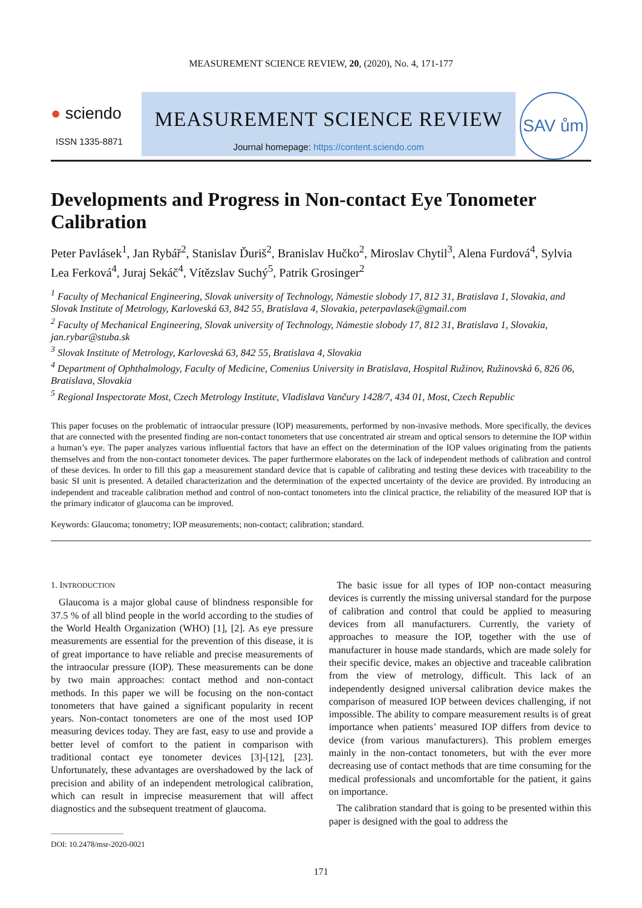MEASUREMENT SCIENCE REVIEW, 20, (2020), No. 4, 171-177
● sciendo
ISSN 1335-8871
MEASUREMENT SCIENCE REVIEW
Journal homepage: https://content.sciendo.com
SAV ům
Developments and Progress in Non-contact Eye Tonometer Calibration
Peter Pavlásek<sup>1</sup>, Jan Rybář<sup>2</sup>, Stanislav Ďuriš<sup>2</sup>, Branislav Hučko<sup>2</sup>, Miroslav Chytil<sup>3</sup>, Alena Furdová<sup>4</sup>, Sylvia Lea Ferková<sup>4</sup>, Juraj Sekáč<sup>4</sup>, Vítězslav Suchý<sup>5</sup>, Patrik Grosinger<sup>2</sup>
<sup>1</sup> Faculty of Mechanical Engineering, Slovak university of Technology, Námestie slobody 17, 812 31, Bratislava 1, Slovakia, and Slovak Institute of Metrology, Karloveská 63, 842 55, Bratislava 4, Slovakia, peterpavlasek@gmail.com
<sup>2</sup> Faculty of Mechanical Engineering, Slovak university of Technology, Námestie slobody 17, 812 31, Bratislava 1, Slovakia, jan.rybar@stuba.sk
<sup>3</sup> Slovak Institute of Metrology, Karloveská 63, 842 55, Bratislava 4, Slovakia
<sup>4</sup> Department of Ophthalmology, Faculty of Medicine, Comenius University in Bratislava, Hospital Ružinov, Ružinovská 6, 826 06, Bratislava, Slovakia
<sup>5</sup> Regional Inspectorate Most, Czech Metrology Institute, Vladislava Vančury 1428/7, 434 01, Most, Czech Republic
This paper focuses on the problematic of intraocular pressure (IOP) measurements, performed by non-invasive methods. More specifically, the devices that are connected with the presented finding are non-contact tonometers that use concentrated air stream and optical sensors to determine the IOP within a human’s eye. The paper analyzes various influential factors that have an effect on the determination of the IOP values originating from the patients themselves and from the non-contact tonometer devices. The paper furthermore elaborates on the lack of independent methods of calibration and control of these devices. In order to fill this gap a measurement standard device that is capable of calibrating and testing these devices with traceability to the basic SI unit is presented. A detailed characterization and the determination of the expected uncertainty of the device are provided. By introducing an independent and traceable calibration method and control of non-contact tonometers into the clinical practice, the reliability of the measured IOP that is the primary indicator of glaucoma can be improved.
Keywords: Glaucoma; tonometry; IOP measurements; non-contact; calibration; standard.
1. INTRODUCTION
Glaucoma is a major global cause of blindness responsible for 37.5 % of all blind people in the world according to the studies of the World Health Organization (WHO) [1], [2]. As eye pressure measurements are essential for the prevention of this disease, it is of great importance to have reliable and precise measurements of the intraocular pressure (IOP). These measurements can be done by two main approaches: contact method and non-contact methods. In this paper we will be focusing on the non-contact tonometers that have gained a significant popularity in recent years. Non-contact tonometers are one of the most used IOP measuring devices today. They are fast, easy to use and provide a better level of comfort to the patient in comparison with traditional contact eye tonometer devices [3]-[12], [23]. Unfortunately, these advantages are overshadowed by the lack of precision and ability of an independent metrological calibration, which can result in imprecise measurement that will affect diagnostics and the subsequent treatment of glaucoma.
DOI: 10.2478/msr-2020-0021
The basic issue for all types of IOP non-contact measuring devices is currently the missing universal standard for the purpose of calibration and control that could be applied to measuring devices from all manufacturers. Currently, the variety of approaches to measure the IOP, together with the use of manufacturer in house made standards, which are made solely for their specific device, makes an objective and traceable calibration from the view of metrology, difficult. This lack of an independently designed universal calibration device makes the comparison of measured IOP between devices challenging, if not impossible. The ability to compare measurement results is of great importance when patients’ measured IOP differs from device to device (from various manufacturers). This problem emerges mainly in the non-contact tonometers, but with the ever more decreasing use of contact methods that are time consuming for the medical professionals and uncomfortable for the patient, it gains on importance.
The calibration standard that is going to be presented within this paper is designed with the goal to address the
171